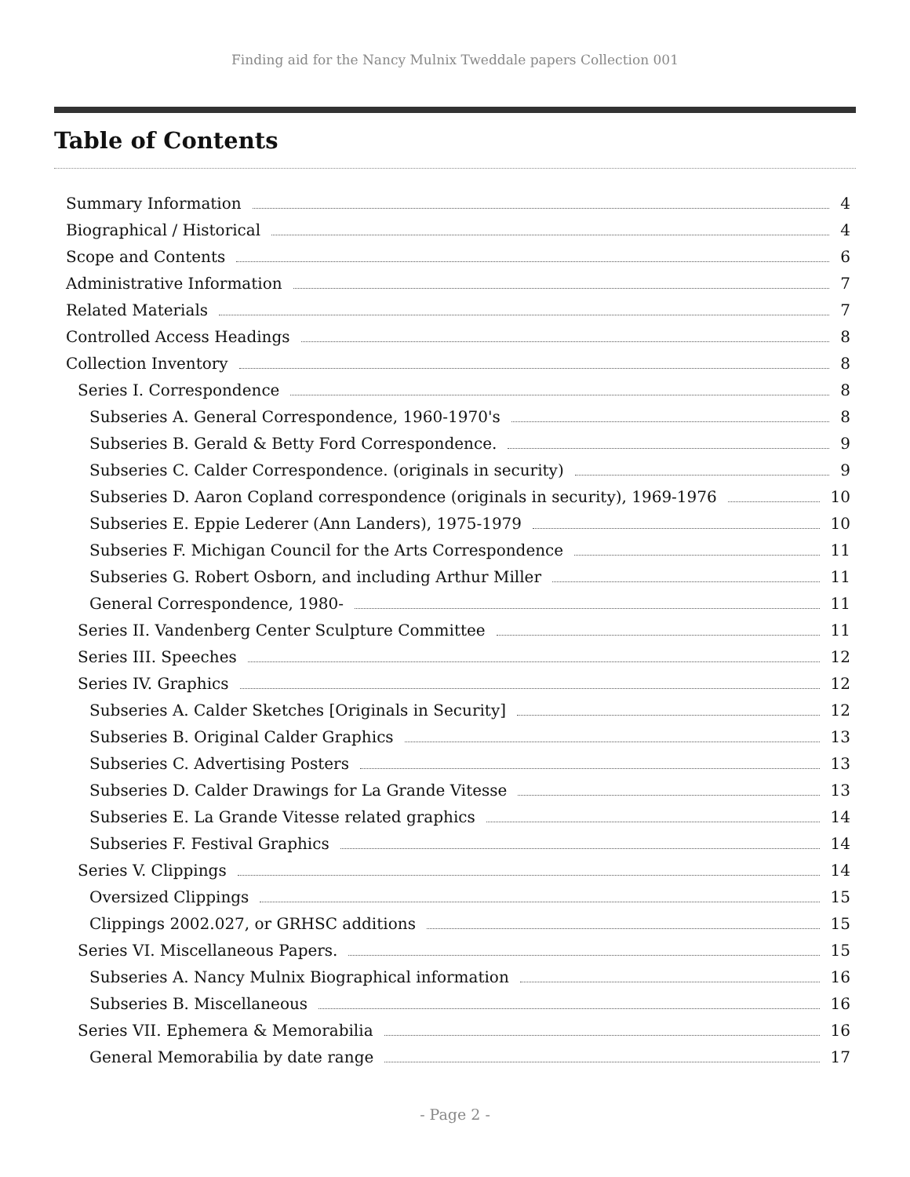Finding aid for the Nancy Mulnix Tweddale papers Collection 001
Table of Contents
Summary Information 4
Biographical / Historical 4
Scope and Contents 6
Administrative Information 7
Related Materials 7
Controlled Access Headings 8
Collection Inventory 8
Series I. Correspondence 8
Subseries A. General Correspondence, 1960-1970's 8
Subseries B. Gerald & Betty Ford Correspondence. 9
Subseries C. Calder Correspondence. (originals in security) 9
Subseries D. Aaron Copland correspondence (originals in security), 1969-1976 10
Subseries E. Eppie Lederer (Ann Landers), 1975-1979 10
Subseries F. Michigan Council for the Arts Correspondence 11
Subseries G. Robert Osborn, and including Arthur Miller 11
General Correspondence, 1980- 11
Series II. Vandenberg Center Sculpture Committee 11
Series III. Speeches 12
Series IV. Graphics 12
Subseries A. Calder Sketches [Originals in Security] 12
Subseries B. Original Calder Graphics 13
Subseries C. Advertising Posters 13
Subseries D. Calder Drawings for La Grande Vitesse 13
Subseries E. La Grande Vitesse related graphics 14
Subseries F. Festival Graphics 14
Series V. Clippings 14
Oversized Clippings 15
Clippings 2002.027, or GRHSC additions 15
Series VI. Miscellaneous Papers. 15
Subseries A. Nancy Mulnix Biographical information 16
Subseries B. Miscellaneous 16
Series VII. Ephemera & Memorabilia 16
General Memorabilia by date range 17
- Page 2 -